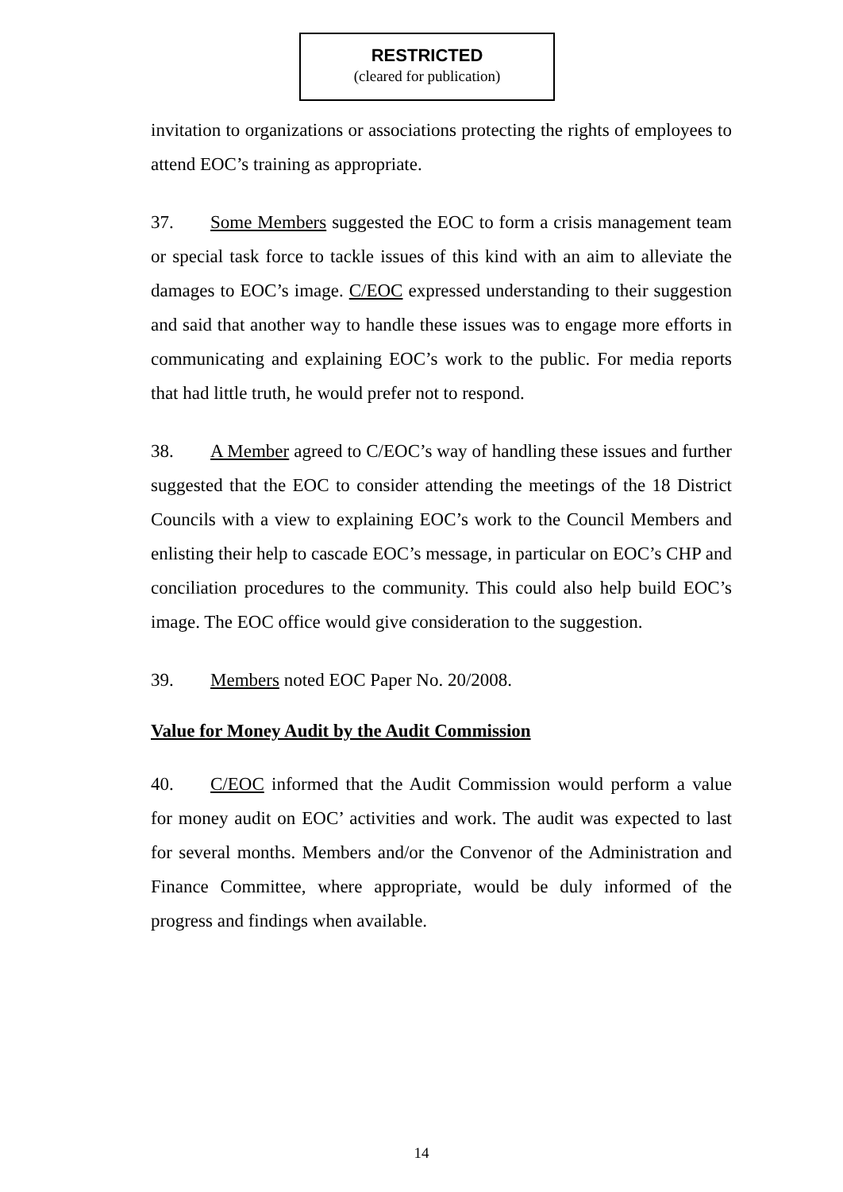RESTRICTED
(cleared for publication)
invitation to organizations or associations protecting the rights of employees to attend EOC’s training as appropriate.
37. Some Members suggested the EOC to form a crisis management team or special task force to tackle issues of this kind with an aim to alleviate the damages to EOC’s image. C/EOC expressed understanding to their suggestion and said that another way to handle these issues was to engage more efforts in communicating and explaining EOC’s work to the public. For media reports that had little truth, he would prefer not to respond.
38. A Member agreed to C/EOC’s way of handling these issues and further suggested that the EOC to consider attending the meetings of the 18 District Councils with a view to explaining EOC’s work to the Council Members and enlisting their help to cascade EOC’s message, in particular on EOC’s CHP and conciliation procedures to the community. This could also help build EOC’s image. The EOC office would give consideration to the suggestion.
39. Members noted EOC Paper No. 20/2008.
Value for Money Audit by the Audit Commission
40. C/EOC informed that the Audit Commission would perform a value for money audit on EOC’ activities and work. The audit was expected to last for several months. Members and/or the Convenor of the Administration and Finance Committee, where appropriate, would be duly informed of the progress and findings when available.
14